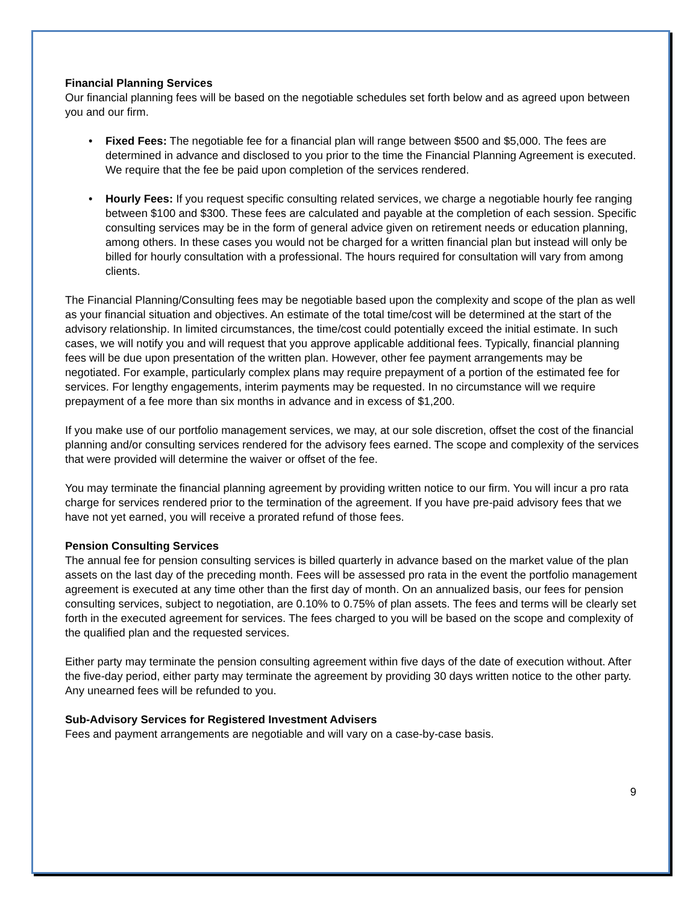Financial Planning Services
Our financial planning fees will be based on the negotiable schedules set forth below and as agreed upon between you and our firm.
• Fixed Fees: The negotiable fee for a financial plan will range between $500 and $5,000. The fees are determined in advance and disclosed to you prior to the time the Financial Planning Agreement is executed. We require that the fee be paid upon completion of the services rendered.
• Hourly Fees: If you request specific consulting related services, we charge a negotiable hourly fee ranging between $100 and $300. These fees are calculated and payable at the completion of each session. Specific consulting services may be in the form of general advice given on retirement needs or education planning, among others. In these cases you would not be charged for a written financial plan but instead will only be billed for hourly consultation with a professional. The hours required for consultation will vary from among clients.
The Financial Planning/Consulting fees may be negotiable based upon the complexity and scope of the plan as well as your financial situation and objectives. An estimate of the total time/cost will be determined at the start of the advisory relationship. In limited circumstances, the time/cost could potentially exceed the initial estimate. In such cases, we will notify you and will request that you approve applicable additional fees. Typically, financial planning fees will be due upon presentation of the written plan. However, other fee payment arrangements may be negotiated. For example, particularly complex plans may require prepayment of a portion of the estimated fee for services. For lengthy engagements, interim payments may be requested. In no circumstance will we require prepayment of a fee more than six months in advance and in excess of $1,200.
If you make use of our portfolio management services, we may, at our sole discretion, offset the cost of the financial planning and/or consulting services rendered for the advisory fees earned. The scope and complexity of the services that were provided will determine the waiver or offset of the fee.
You may terminate the financial planning agreement by providing written notice to our firm. You will incur a pro rata charge for services rendered prior to the termination of the agreement. If you have pre-paid advisory fees that we have not yet earned, you will receive a prorated refund of those fees.
Pension Consulting Services
The annual fee for pension consulting services is billed quarterly in advance based on the market value of the plan assets on the last day of the preceding month. Fees will be assessed pro rata in the event the portfolio management agreement is executed at any time other than the first day of month. On an annualized basis, our fees for pension consulting services, subject to negotiation, are 0.10% to 0.75% of plan assets. The fees and terms will be clearly set forth in the executed agreement for services. The fees charged to you will be based on the scope and complexity of the qualified plan and the requested services.
Either party may terminate the pension consulting agreement within five days of the date of execution without. After the five-day period, either party may terminate the agreement by providing 30 days written notice to the other party. Any unearned fees will be refunded to you.
Sub-Advisory Services for Registered Investment Advisers
Fees and payment arrangements are negotiable and will vary on a case-by-case basis.
9